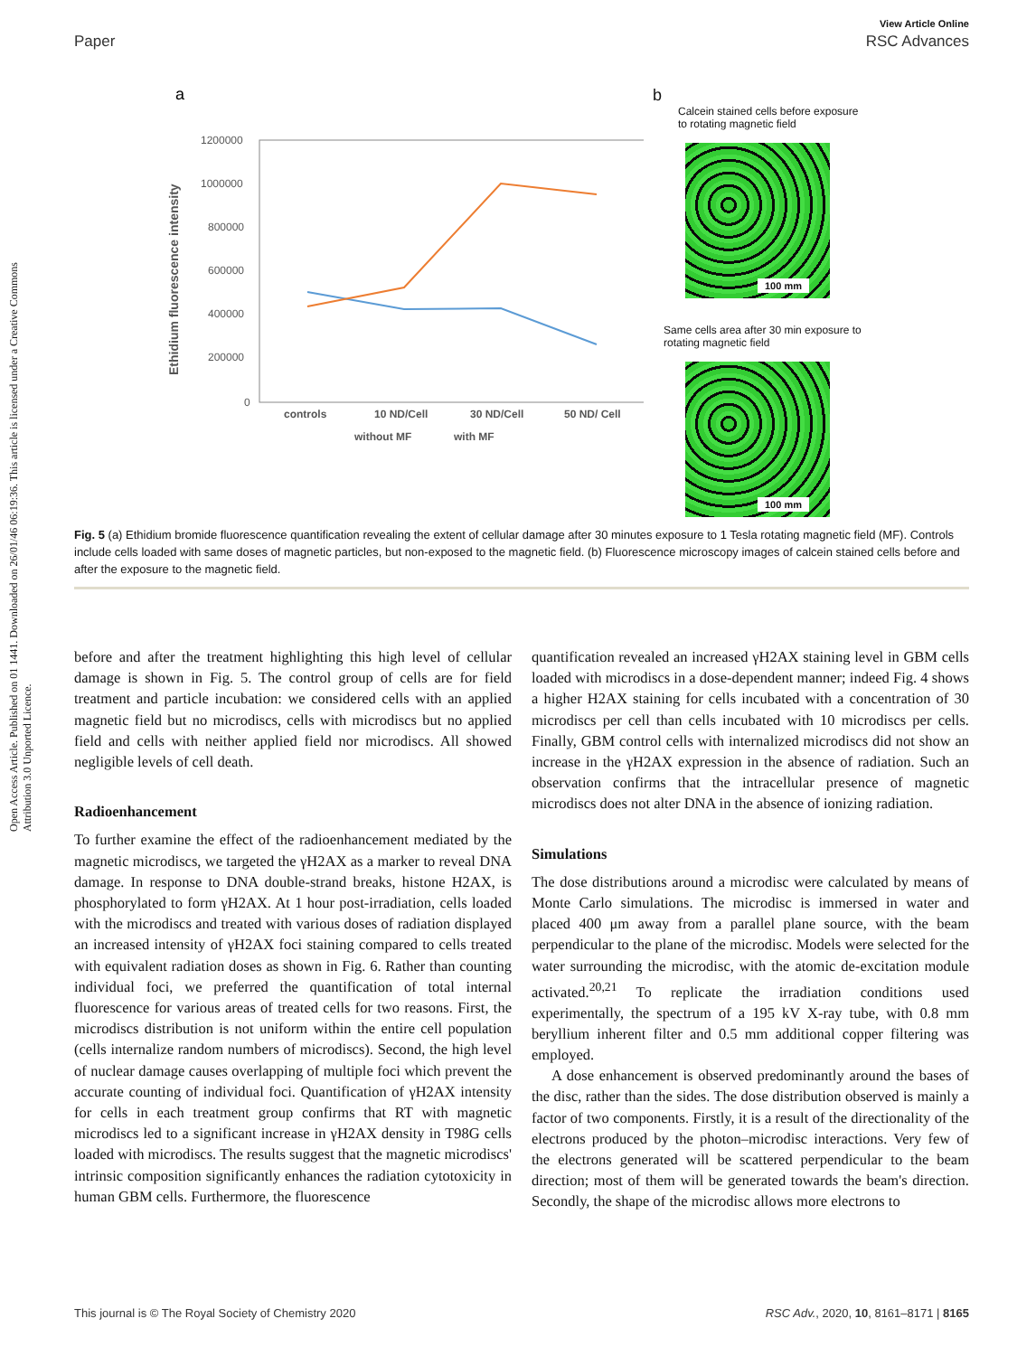Open Access Article. Published on 01 1441. Downloaded on 26/01/46 06:19:36. This article is licensed under a Creative Commons Attribution 3.0 Unported Licence.
View Article Online
Paper RSC Advances
a
1200000
1000000
800000
600000
400000
200000
0
Ethidium fluorescence intensity
controls
10 ND/Cell
30 ND/Cell
50 ND/ Cell
without MF
with MF
b
Calcein stained cells before exposure to rotating magnetic field
100 mm
Same cells area after 30 min exposure to rotating magnetic field
100 mm
Fig. 5 (a) Ethidium bromide fluorescence quantification revealing the extent of cellular damage after 30 minutes exposure to 1 Tesla rotating magnetic field (MF). Controls include cells loaded with same doses of magnetic particles, but non-exposed to the magnetic field. (b) Fluorescence microscopy images of calcein stained cells before and after the exposure to the magnetic field.
before and after the treatment highlighting this high level of cellular damage is shown in Fig. 5. The control group of cells are for field treatment and particle incubation: we considered cells with an applied magnetic field but no microdiscs, cells with microdiscs but no applied field and cells with neither applied field nor microdiscs. All showed negligible levels of cell death.
Radioenhancement
To further examine the effect of the radioenhancement mediated by the magnetic microdiscs, we targeted the γH2AX as a marker to reveal DNA damage. In response to DNA double-strand breaks, histone H2AX, is phosphorylated to form γH2AX. At 1 hour post-irradiation, cells loaded with the microdiscs and treated with various doses of radiation displayed an increased intensity of γH2AX foci staining compared to cells treated with equivalent radiation doses as shown in Fig. 6. Rather than counting individual foci, we preferred the quantification of total internal fluorescence for various areas of treated cells for two reasons. First, the microdiscs distribution is not uniform within the entire cell population (cells internalize random numbers of microdiscs). Second, the high level of nuclear damage causes overlapping of multiple foci which prevent the accurate counting of individual foci. Quantification of γH2AX intensity for cells in each treatment group confirms that RT with magnetic microdiscs led to a significant increase in γH2AX density in T98G cells loaded with microdiscs. The results suggest that the magnetic microdiscs' intrinsic composition significantly enhances the radiation cytotoxicity in human GBM cells. Furthermore, the fluorescence
quantification revealed an increased γH2AX staining level in GBM cells loaded with microdiscs in a dose-dependent manner; indeed Fig. 4 shows a higher H2AX staining for cells incubated with a concentration of 30 microdiscs per cell than cells incubated with 10 microdiscs per cells. Finally, GBM control cells with internalized microdiscs did not show an increase in the γH2AX expression in the absence of radiation. Such an observation confirms that the intracellular presence of magnetic microdiscs does not alter DNA in the absence of ionizing radiation.
Simulations
The dose distributions around a microdisc were calculated by means of Monte Carlo simulations. The microdisc is immersed in water and placed 400 μm away from a parallel plane source, with the beam perpendicular to the plane of the microdisc. Models were selected for the water surrounding the microdisc, with the atomic de-excitation module activated.<sup>20,21</sup> To replicate the irradiation conditions used experimentally, the spectrum of a 195 kV X-ray tube, with 0.8 mm beryllium inherent filter and 0.5 mm additional copper filtering was employed.
A dose enhancement is observed predominantly around the bases of the disc, rather than the sides. The dose distribution observed is mainly a factor of two components. Firstly, it is a result of the directionality of the electrons produced by the photon–microdisc interactions. Very few of the electrons generated will be scattered perpendicular to the beam direction; most of them will be generated towards the beam's direction. Secondly, the shape of the microdisc allows more electrons to
This journal is © The Royal Society of Chemistry 2020 RSC Adv., 2020, 10, 8161–8171 | 8165